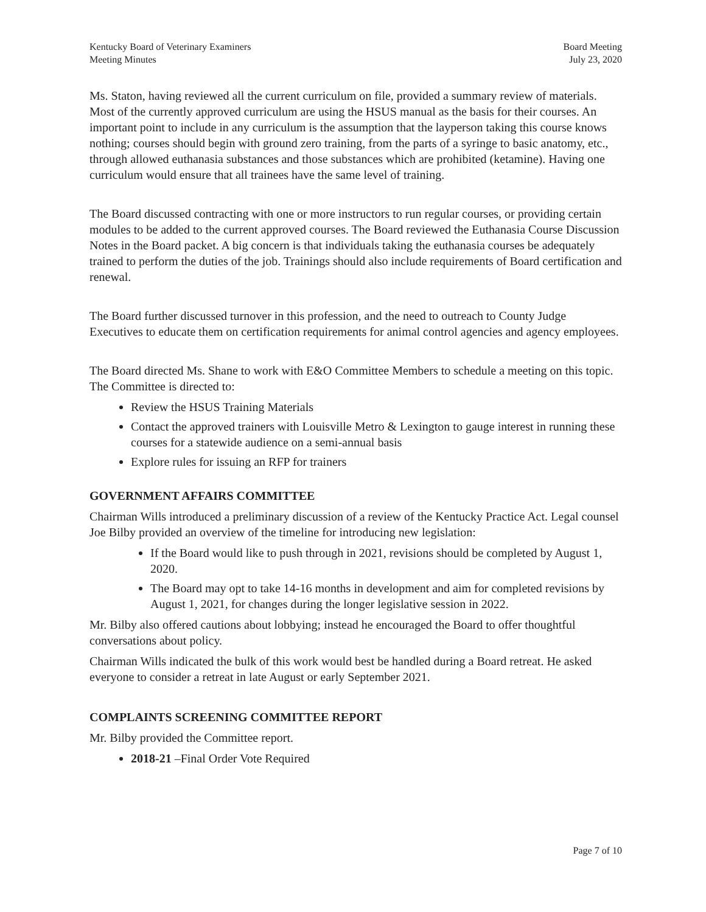Kentucky Board of Veterinary Examiners
Meeting Minutes
Board Meeting
July 23, 2020
Ms. Staton, having reviewed all the current curriculum on file, provided a summary review of materials. Most of the currently approved curriculum are using the HSUS manual as the basis for their courses. An important point to include in any curriculum is the assumption that the layperson taking this course knows nothing; courses should begin with ground zero training, from the parts of a syringe to basic anatomy, etc., through allowed euthanasia substances and those substances which are prohibited (ketamine). Having one curriculum would ensure that all trainees have the same level of training.
The Board discussed contracting with one or more instructors to run regular courses, or providing certain modules to be added to the current approved courses. The Board reviewed the Euthanasia Course Discussion Notes in the Board packet. A big concern is that individuals taking the euthanasia courses be adequately trained to perform the duties of the job. Trainings should also include requirements of Board certification and renewal.
The Board further discussed turnover in this profession, and the need to outreach to County Judge Executives to educate them on certification requirements for animal control agencies and agency employees.
The Board directed Ms. Shane to work with E&O Committee Members to schedule a meeting on this topic. The Committee is directed to:
Review the HSUS Training Materials
Contact the approved trainers with Louisville Metro & Lexington to gauge interest in running these courses for a statewide audience on a semi-annual basis
Explore rules for issuing an RFP for trainers
GOVERNMENT AFFAIRS COMMITTEE
Chairman Wills introduced a preliminary discussion of a review of the Kentucky Practice Act. Legal counsel Joe Bilby provided an overview of the timeline for introducing new legislation:
If the Board would like to push through in 2021, revisions should be completed by August 1, 2020.
The Board may opt to take 14-16 months in development and aim for completed revisions by August 1, 2021, for changes during the longer legislative session in 2022.
Mr. Bilby also offered cautions about lobbying; instead he encouraged the Board to offer thoughtful conversations about policy.
Chairman Wills indicated the bulk of this work would best be handled during a Board retreat. He asked everyone to consider a retreat in late August or early September 2021.
COMPLAINTS SCREENING COMMITTEE REPORT
Mr. Bilby provided the Committee report.
2018-21 –Final Order Vote Required
Page 7 of 10